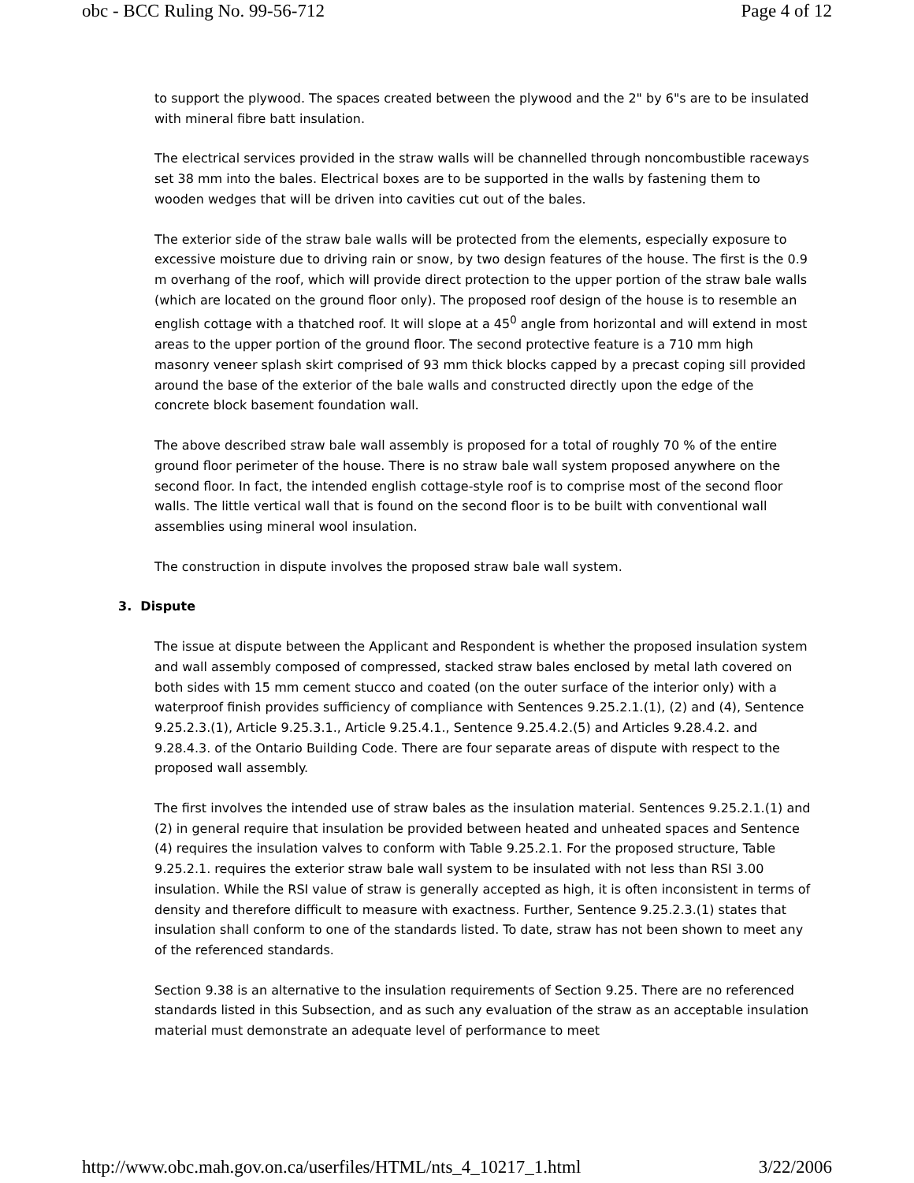obc - BCC Ruling No. 99-56-712 Page 4 of 12
to support the plywood. The spaces created between the plywood and the 2" by 6"s are to be insulated with mineral fibre batt insulation.
The electrical services provided in the straw walls will be channelled through noncombustible raceways set 38 mm into the bales. Electrical boxes are to be supported in the walls by fastening them to wooden wedges that will be driven into cavities cut out of the bales.
The exterior side of the straw bale walls will be protected from the elements, especially exposure to excessive moisture due to driving rain or snow, by two design features of the house. The first is the 0.9 m overhang of the roof, which will provide direct protection to the upper portion of the straw bale walls (which are located on the ground floor only). The proposed roof design of the house is to resemble an english cottage with a thatched roof. It will slope at a 45<sup>0</sup> angle from horizontal and will extend in most areas to the upper portion of the ground floor. The second protective feature is a 710 mm high masonry veneer splash skirt comprised of 93 mm thick blocks capped by a precast coping sill provided around the base of the exterior of the bale walls and constructed directly upon the edge of the concrete block basement foundation wall.
The above described straw bale wall assembly is proposed for a total of roughly 70 % of the entire ground floor perimeter of the house. There is no straw bale wall system proposed anywhere on the second floor. In fact, the intended english cottage-style roof is to comprise most of the second floor walls. The little vertical wall that is found on the second floor is to be built with conventional wall assemblies using mineral wool insulation.
The construction in dispute involves the proposed straw bale wall system.
3. Dispute
The issue at dispute between the Applicant and Respondent is whether the proposed insulation system and wall assembly composed of compressed, stacked straw bales enclosed by metal lath covered on both sides with 15 mm cement stucco and coated (on the outer surface of the interior only) with a waterproof finish provides sufficiency of compliance with Sentences 9.25.2.1.(1), (2) and (4), Sentence 9.25.2.3.(1), Article 9.25.3.1., Article 9.25.4.1., Sentence 9.25.4.2.(5) and Articles 9.28.4.2. and 9.28.4.3. of the Ontario Building Code. There are four separate areas of dispute with respect to the proposed wall assembly.
The first involves the intended use of straw bales as the insulation material. Sentences 9.25.2.1.(1) and (2) in general require that insulation be provided between heated and unheated spaces and Sentence (4) requires the insulation valves to conform with Table 9.25.2.1. For the proposed structure, Table 9.25.2.1. requires the exterior straw bale wall system to be insulated with not less than RSI 3.00 insulation. While the RSI value of straw is generally accepted as high, it is often inconsistent in terms of density and therefore difficult to measure with exactness. Further, Sentence 9.25.2.3.(1) states that insulation shall conform to one of the standards listed. To date, straw has not been shown to meet any of the referenced standards.
Section 9.38 is an alternative to the insulation requirements of Section 9.25. There are no referenced standards listed in this Subsection, and as such any evaluation of the straw as an acceptable insulation material must demonstrate an adequate level of performance to meet
http://www.obc.mah.gov.on.ca/userfiles/HTML/nts_4_10217_1.html 3/22/2006